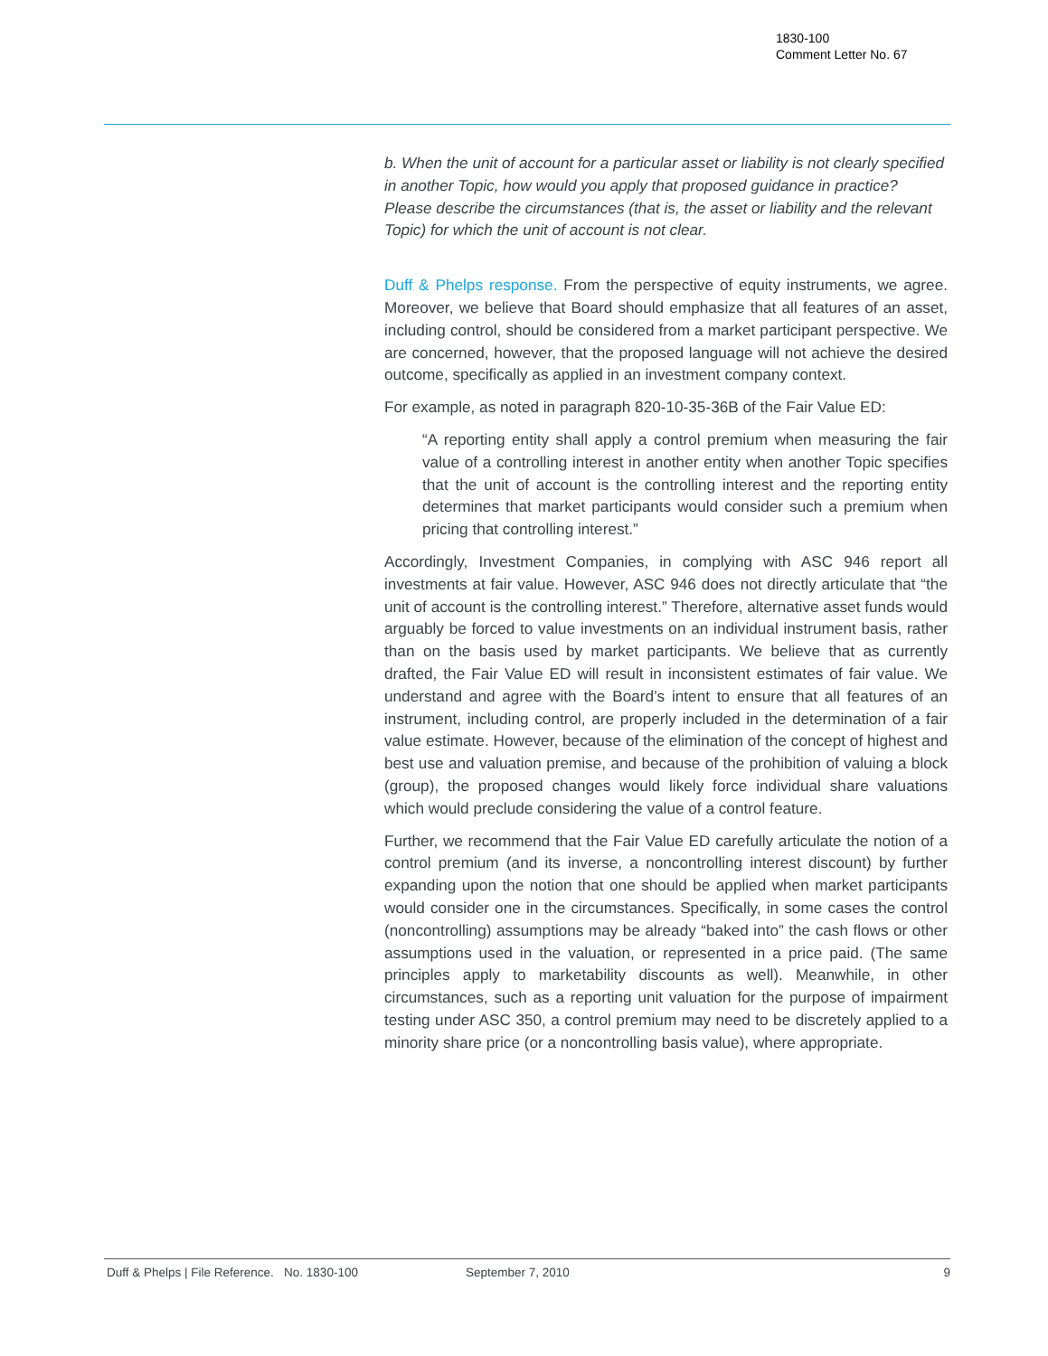1830-100
Comment Letter No. 67
b. When the unit of account for a particular asset or liability is not clearly specified in another Topic, how would you apply that proposed guidance in practice? Please describe the circumstances (that is, the asset or liability and the relevant Topic) for which the unit of account is not clear.
Duff & Phelps response. From the perspective of equity instruments, we agree. Moreover, we believe that Board should emphasize that all features of an asset, including control, should be considered from a market participant perspective. We are concerned, however, that the proposed language will not achieve the desired outcome, specifically as applied in an investment company context.
For example, as noted in paragraph 820-10-35-36B of the Fair Value ED:
“A reporting entity shall apply a control premium when measuring the fair value of a controlling interest in another entity when another Topic specifies that the unit of account is the controlling interest and the reporting entity determines that market participants would consider such a premium when pricing that controlling interest.”
Accordingly, Investment Companies, in complying with ASC 946 report all investments at fair value. However, ASC 946 does not directly articulate that “the unit of account is the controlling interest.” Therefore, alternative asset funds would arguably be forced to value investments on an individual instrument basis, rather than on the basis used by market participants. We believe that as currently drafted, the Fair Value ED will result in inconsistent estimates of fair value. We understand and agree with the Board’s intent to ensure that all features of an instrument, including control, are properly included in the determination of a fair value estimate. However, because of the elimination of the concept of highest and best use and valuation premise, and because of the prohibition of valuing a block (group), the proposed changes would likely force individual share valuations which would preclude considering the value of a control feature.
Further, we recommend that the Fair Value ED carefully articulate the notion of a control premium (and its inverse, a noncontrolling interest discount) by further expanding upon the notion that one should be applied when market participants would consider one in the circumstances. Specifically, in some cases the control (noncontrolling) assumptions may be already “baked into” the cash flows or other assumptions used in the valuation, or represented in a price paid. (The same principles apply to marketability discounts as well). Meanwhile, in other circumstances, such as a reporting unit valuation for the purpose of impairment testing under ASC 350, a control premium may need to be discretely applied to a minority share price (or a noncontrolling basis value), where appropriate.
Duff & Phelps | File Reference. No. 1830-100 September 7, 2010 9